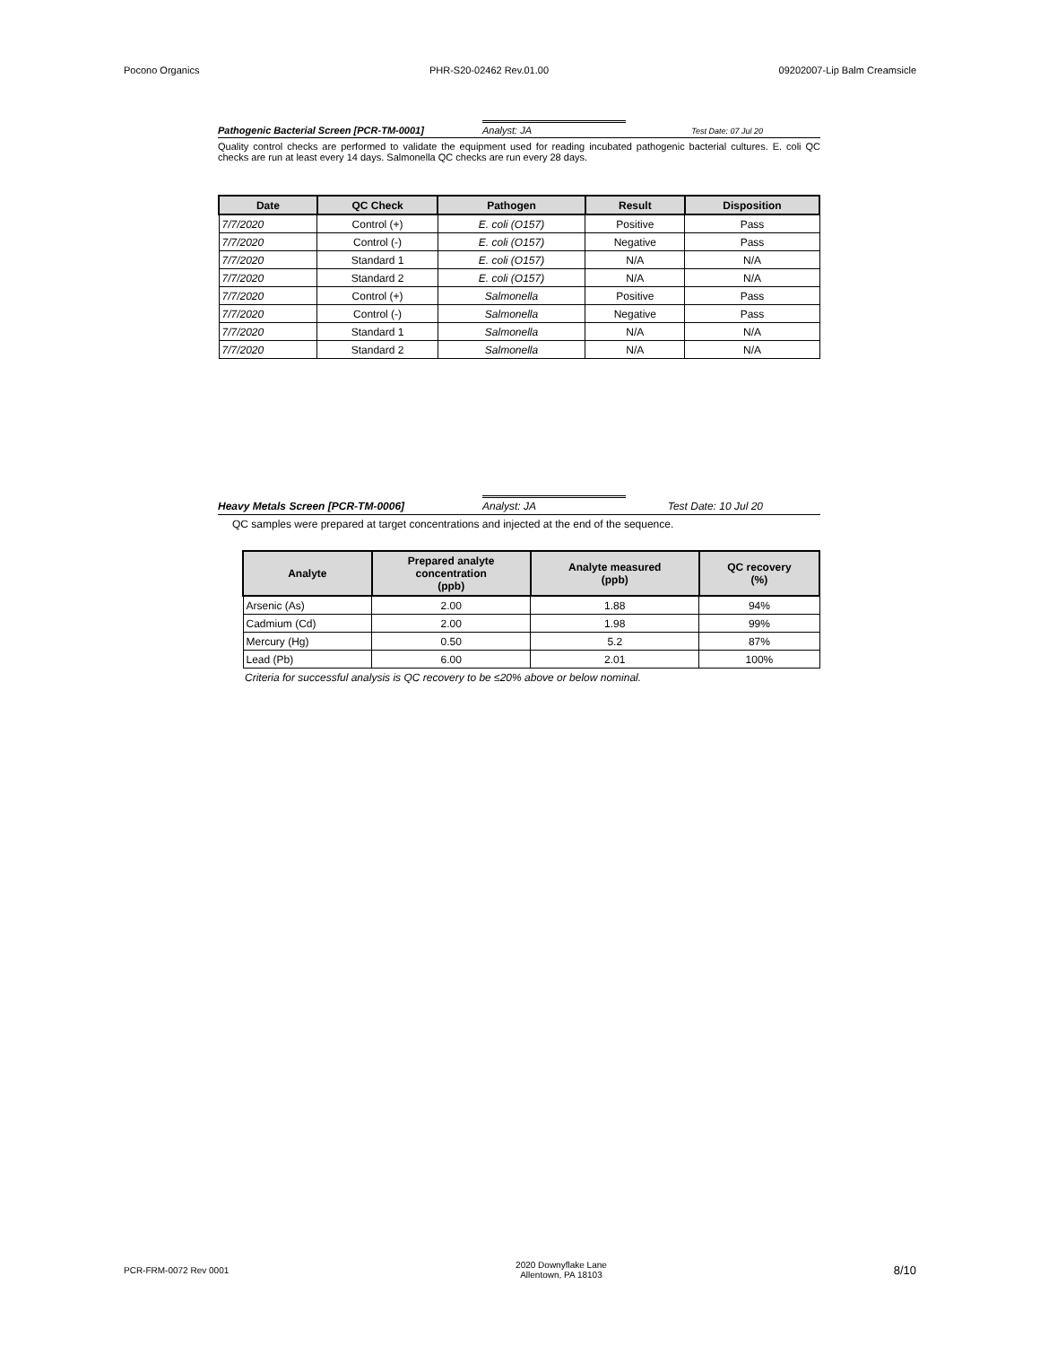Pocono Organics PHR-S20-02462 Rev.01.00 09202007-Lip Balm Creamsicle
Pathogenic Bacterial Screen [PCR-TM-0001] Analyst: JA Test Date: 07 Jul 20
Quality control checks are performed to validate the equipment used for reading incubated pathogenic bacterial cultures. E. coli QC checks are run at least every 14 days. Salmonella QC checks are run every 28 days.
| Date | QC Check | Pathogen | Result | Disposition |
| --- | --- | --- | --- | --- |
| 7/7/2020 | Control (+) | E. coli (O157) | Positive | Pass |
| 7/7/2020 | Control (-) | E. coli (O157) | Negative | Pass |
| 7/7/2020 | Standard 1 | E. coli (O157) | N/A | N/A |
| 7/7/2020 | Standard 2 | E. coli (O157) | N/A | N/A |
| 7/7/2020 | Control (+) | Salmonella | Positive | Pass |
| 7/7/2020 | Control (-) | Salmonella | Negative | Pass |
| 7/7/2020 | Standard 1 | Salmonella | N/A | N/A |
| 7/7/2020 | Standard 2 | Salmonella | N/A | N/A |
Heavy Metals Screen [PCR-TM-0006] Analyst: JA Test Date: 10 Jul 20
QC samples were prepared at target concentrations and injected at the end of the sequence.
| Analyte | Prepared analyte concentration (ppb) | Analyte measured (ppb) | QC recovery (%) |
| --- | --- | --- | --- |
| Arsenic (As) | 2.00 | 1.88 | 94% |
| Cadmium (Cd) | 2.00 | 1.98 | 99% |
| Mercury (Hg) | 0.50 | 5.2 | 87% |
| Lead (Pb) | 6.00 | 2.01 | 100% |
Criteria for successful analysis is QC recovery to be ≤20% above or below nominal.
PCR-FRM-0072 Rev 0001 2020 Downyflake Lane
Allentown, PA 18103 8/10